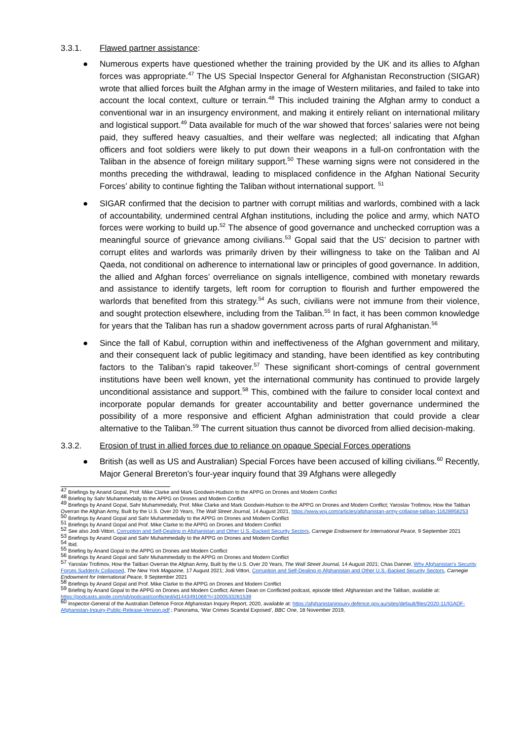3.3.1. Flawed partner assistance:
● Numerous experts have questioned whether the training provided by the UK and its allies to Afghan forces was appropriate.<sup>47</sup> The US Special Inspector General for Afghanistan Reconstruction (SIGAR) wrote that allied forces built the Afghan army in the image of Western militaries, and failed to take into account the local context, culture or terrain.<sup>48</sup> This included training the Afghan army to conduct a conventional war in an insurgency environment, and making it entirely reliant on international military and logistical support.<sup>49</sup> Data available for much of the war showed that forces’ salaries were not being paid, they suffered heavy casualties, and their welfare was neglected; all indicating that Afghan officers and foot soldiers were likely to put down their weapons in a full-on confrontation with the Taliban in the absence of foreign military support.<sup>50</sup> These warning signs were not considered in the months preceding the withdrawal, leading to misplaced confidence in the Afghan National Security Forces’ ability to continue fighting the Taliban without international support. <sup>51</sup>
● SIGAR confirmed that the decision to partner with corrupt militias and warlords, combined with a lack of accountability, undermined central Afghan institutions, including the police and army, which NATO forces were working to build up.<sup>52</sup> The absence of good governance and unchecked corruption was a meaningful source of grievance among civilians.<sup>53</sup> Gopal said that the US’ decision to partner with corrupt elites and warlords was primarily driven by their willingness to take on the Taliban and Al Qaeda, not conditional on adherence to international law or principles of good governance. In addition, the allied and Afghan forces’ overreliance on signals intelligence, combined with monetary rewards and assistance to identify targets, left room for corruption to flourish and further empowered the warlords that benefited from this strategy.<sup>54</sup> As such, civilians were not immune from their violence, and sought protection elsewhere, including from the Taliban.<sup>55</sup> In fact, it has been common knowledge for years that the Taliban has run a shadow government across parts of rural Afghanistan.<sup>56</sup>
● Since the fall of Kabul, corruption within and ineffectiveness of the Afghan government and military, and their consequent lack of public legitimacy and standing, have been identified as key contributing factors to the Taliban’s rapid takeover.<sup>57</sup> These significant short-comings of central government institutions have been well known, yet the international community has continued to provide largely unconditional assistance and support.<sup>58</sup> This, combined with the failure to consider local context and incorporate popular demands for greater accountability and better governance undermined the possibility of a more responsive and efficient Afghan administration that could provide a clear alternative to the Taliban.<sup>59</sup> The current situation thus cannot be divorced from allied decision-making.
3.3.2. Erosion of trust in allied forces due to reliance on opaque Special Forces operations
● British (as well as US and Australian) Special Forces have been accused of killing civilians.<sup>60</sup> Recently, Major General Brereton’s four-year inquiry found that 39 Afghans were allegedly
<sup>47</sup> Briefings by Anand Gopal, Prof. Mike Clarke and Mark Goodwin-Hudson to the APPG on Drones and Modern Conflict
<sup>48</sup> Briefing by Sahr Muhammedally to the APPG on Drones and Modern Conflict
<sup>49</sup> Briefings by Anand Gopal, Sahr Muhammedally, Prof. Mike Clarke and Mark Goodwin-Hudson to the APPG on Drones and Modern Conflict; Yaroslav Trofimov, How the Taliban Overran the Afghan Army, Built by the U.S. Over 20 Years, The Wall Street Journal, 14 August 2021, https://www.wsj.com/articles/afghanistan-army-collapse-taliban-11628958253
<sup>50</sup> Briefings by Anand Gopal and Sahr Muhammedally to the APPG on Drones and Modern Conflict
<sup>51</sup> Briefings by Anand Gopal and Prof. Mike Clarke to the APPG on Drones and Modern Conflict
<sup>52</sup> See also Jodi Vittori, Corruption and Self-Dealing in Afghanistan and Other U.S.-Backed Security Sectors, Carnegie Endowment for International Peace, 9 September 2021
<sup>53</sup> Briefings by Anand Gopal and Sahr Muhammedally to the APPG on Drones and Modern Conflict
<sup>54</sup> Ibid.
<sup>55</sup> Briefing by Anand Gopal to the APPG on Drones and Modern Conflict
<sup>56</sup> Briefings by Anand Gopal and Sahr Muhammedally to the APPG on Drones and Modern Conflict
<sup>57</sup> Yaroslav Trofimov, How the Taliban Overran the Afghan Army, Built by the U.S. Over 20 Years, The Wall Street Journal, 14 August 2021; Chas Danner, Why Afghanistan’s Security Forces Suddenly Collapsed, The New York Magazine, 17 August 2021; Jodi Vittori, Corruption and Self-Dealing in Afghanistan and Other U.S.-Backed Security Sectors, Carnegie Endowment for International Peace, 9 September 2021
<sup>58</sup> Briefings by Anand Gopal and Prof. Mike Clarke to the APPG on Drones and Modern Conflict
<sup>59</sup> Briefing by Anand Gopal to the APPG on Drones and Modern Conflict; Aimen Dean on Conflicted podcast, episode titled: Afghanistan and the Taliban, available at: https://podcasts.apple.com/gb/podcast/conflicted/id1443491069?i=1000533261539
<sup>60</sup> Inspector-General of the Australian Defence Force Afghanistan Inquiry Report, 2020, available at: https://afghanistaninquiry.defence.gov.au/sites/default/files/2020-11/IGADF-Afghanistan-Inquiry-Public-Release-Version.pdf ; Panorama, ‘War Crimes Scandal Exposed’, BBC One, 18 November 2019,